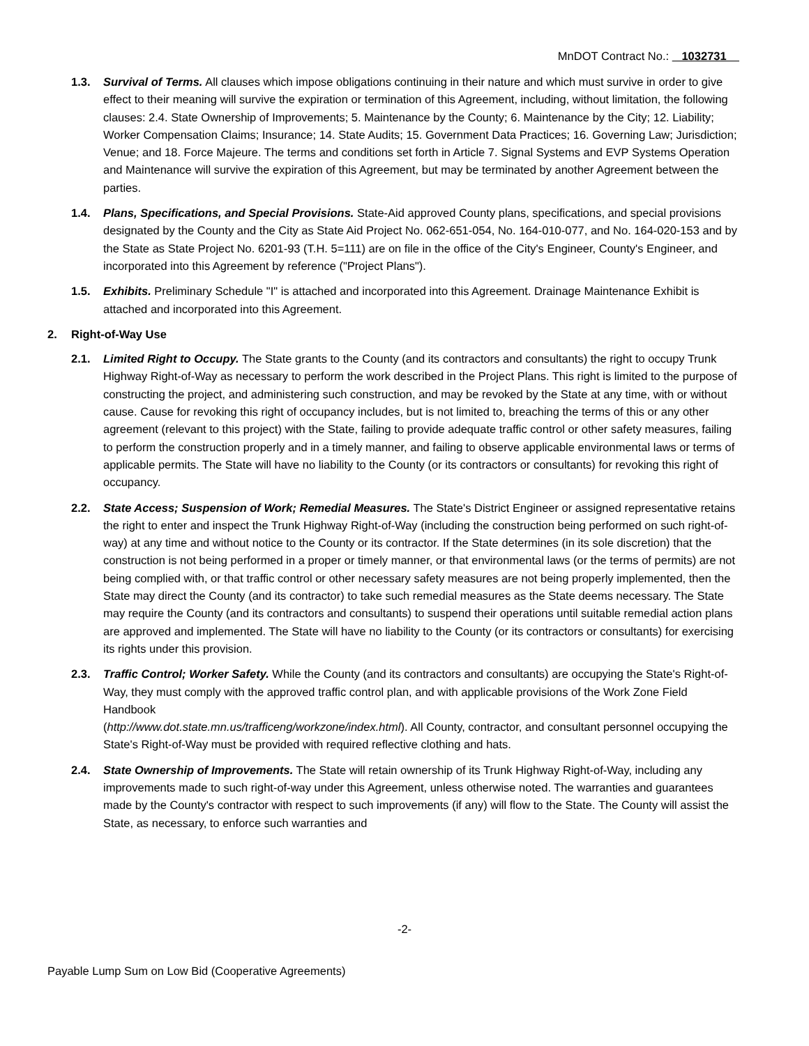MnDOT Contract No.: 1032731
1.3. Survival of Terms. All clauses which impose obligations continuing in their nature and which must survive in order to give effect to their meaning will survive the expiration or termination of this Agreement, including, without limitation, the following clauses: 2.4. State Ownership of Improvements; 5. Maintenance by the County; 6. Maintenance by the City; 12. Liability; Worker Compensation Claims; Insurance; 14. State Audits; 15. Government Data Practices; 16. Governing Law; Jurisdiction; Venue; and 18. Force Majeure. The terms and conditions set forth in Article 7. Signal Systems and EVP Systems Operation and Maintenance will survive the expiration of this Agreement, but may be terminated by another Agreement between the parties.
1.4. Plans, Specifications, and Special Provisions. State-Aid approved County plans, specifications, and special provisions designated by the County and the City as State Aid Project No. 062-651-054, No. 164-010-077, and No. 164-020-153 and by the State as State Project No. 6201-93 (T.H. 5=111) are on file in the office of the City's Engineer, County's Engineer, and incorporated into this Agreement by reference ("Project Plans").
1.5. Exhibits. Preliminary Schedule "I" is attached and incorporated into this Agreement. Drainage Maintenance Exhibit is attached and incorporated into this Agreement.
2. Right-of-Way Use
2.1. Limited Right to Occupy. The State grants to the County (and its contractors and consultants) the right to occupy Trunk Highway Right-of-Way as necessary to perform the work described in the Project Plans. This right is limited to the purpose of constructing the project, and administering such construction, and may be revoked by the State at any time, with or without cause. Cause for revoking this right of occupancy includes, but is not limited to, breaching the terms of this or any other agreement (relevant to this project) with the State, failing to provide adequate traffic control or other safety measures, failing to perform the construction properly and in a timely manner, and failing to observe applicable environmental laws or terms of applicable permits. The State will have no liability to the County (or its contractors or consultants) for revoking this right of occupancy.
2.2. State Access; Suspension of Work; Remedial Measures. The State's District Engineer or assigned representative retains the right to enter and inspect the Trunk Highway Right-of-Way (including the construction being performed on such right-of-way) at any time and without notice to the County or its contractor. If the State determines (in its sole discretion) that the construction is not being performed in a proper or timely manner, or that environmental laws (or the terms of permits) are not being complied with, or that traffic control or other necessary safety measures are not being properly implemented, then the State may direct the County (and its contractor) to take such remedial measures as the State deems necessary. The State may require the County (and its contractors and consultants) to suspend their operations until suitable remedial action plans are approved and implemented. The State will have no liability to the County (or its contractors or consultants) for exercising its rights under this provision.
2.3. Traffic Control; Worker Safety. While the County (and its contractors and consultants) are occupying the State's Right-of-Way, they must comply with the approved traffic control plan, and with applicable provisions of the Work Zone Field Handbook
(http://www.dot.state.mn.us/trafficeng/workzone/index.html). All County, contractor, and consultant personnel occupying the State's Right-of-Way must be provided with required reflective clothing and hats.
2.4. State Ownership of Improvements. The State will retain ownership of its Trunk Highway Right-of-Way, including any improvements made to such right-of-way under this Agreement, unless otherwise noted. The warranties and guarantees made by the County's contractor with respect to such improvements (if any) will flow to the State. The County will assist the State, as necessary, to enforce such warranties and
-2-
Payable Lump Sum on Low Bid (Cooperative Agreements)